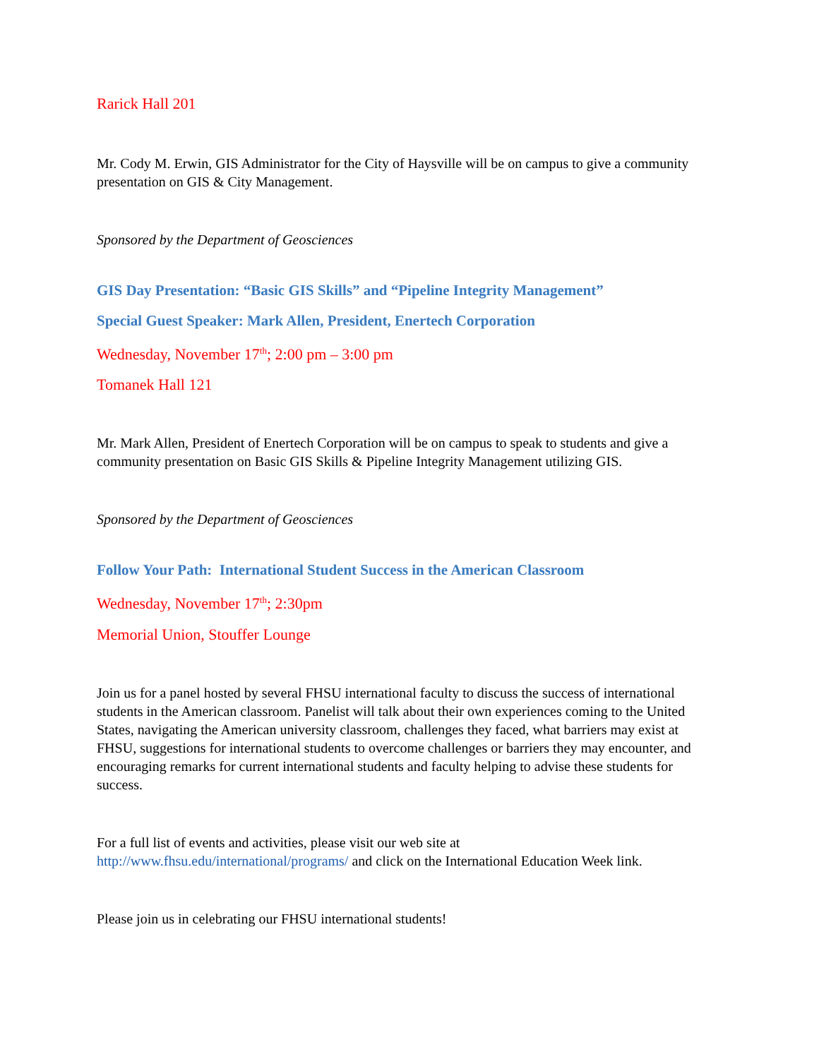Rarick Hall 201
Mr. Cody M. Erwin, GIS Administrator for the City of Haysville will be on campus to give a community presentation on GIS & City Management.
Sponsored by the Department of Geosciences
GIS Day Presentation: “Basic GIS Skills” and “Pipeline Integrity Management”
Special Guest Speaker: Mark Allen, President, Enertech Corporation
Wednesday, November 17<sup>th</sup>; 2:00 pm – 3:00 pm
Tomanek Hall 121
Mr. Mark Allen, President of Enertech Corporation will be on campus to speak to students and give a community presentation on Basic GIS Skills & Pipeline Integrity Management utilizing GIS.
Sponsored by the Department of Geosciences
Follow Your Path: International Student Success in the American Classroom
Wednesday, November 17<sup>th</sup>; 2:30pm
Memorial Union, Stouffer Lounge
Join us for a panel hosted by several FHSU international faculty to discuss the success of international students in the American classroom. Panelist will talk about their own experiences coming to the United States, navigating the American university classroom, challenges they faced, what barriers may exist at FHSU, suggestions for international students to overcome challenges or barriers they may encounter, and encouraging remarks for current international students and faculty helping to advise these students for success.
For a full list of events and activities, please visit our web site at
http://www.fhsu.edu/international/programs/ and click on the International Education Week link.
Please join us in celebrating our FHSU international students!